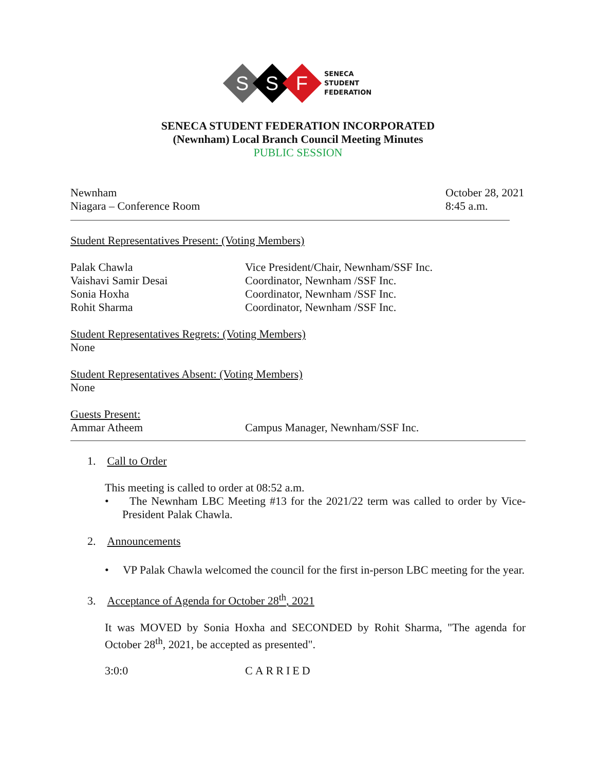S
S
F
SENECA
STUDENT
FEDERATION
SENECA STUDENT FEDERATION INCORPORATED
(Newnham) Local Branch Council Meeting Minutes
PUBLIC SESSION
Newnham
Niagara – Conference Room
October 28, 2021
8:45 a.m.
Student Representatives Present: (Voting Members)
Palak Chawla Vice President/Chair, Newnham/SSF Inc.
Vaishavi Samir Desai Coordinator, Newnham /SSF Inc.
Sonia Hoxha Coordinator, Newnham /SSF Inc.
Rohit Sharma Coordinator, Newnham /SSF Inc.
Student Representatives Regrets: (Voting Members)
None
Student Representatives Absent: (Voting Members)
None
Guests Present:
Ammar Atheem Campus Manager, Newnham/SSF Inc.
1. Call to Order
This meeting is called to order at 08:52 a.m.
• The Newnham LBC Meeting #13 for the 2021/22 term was called to order by Vice-President Palak Chawla.
2. Announcements
• VP Palak Chawla welcomed the council for the first in-person LBC meeting for the year.
3. Acceptance of Agenda for October 28<sup>th</sup>, 2021
It was MOVED by Sonia Hoxha and SECONDED by Rohit Sharma, "The agenda for October 28<sup>th</sup>, 2021, be accepted as presented".
3:0:0 CARRIED